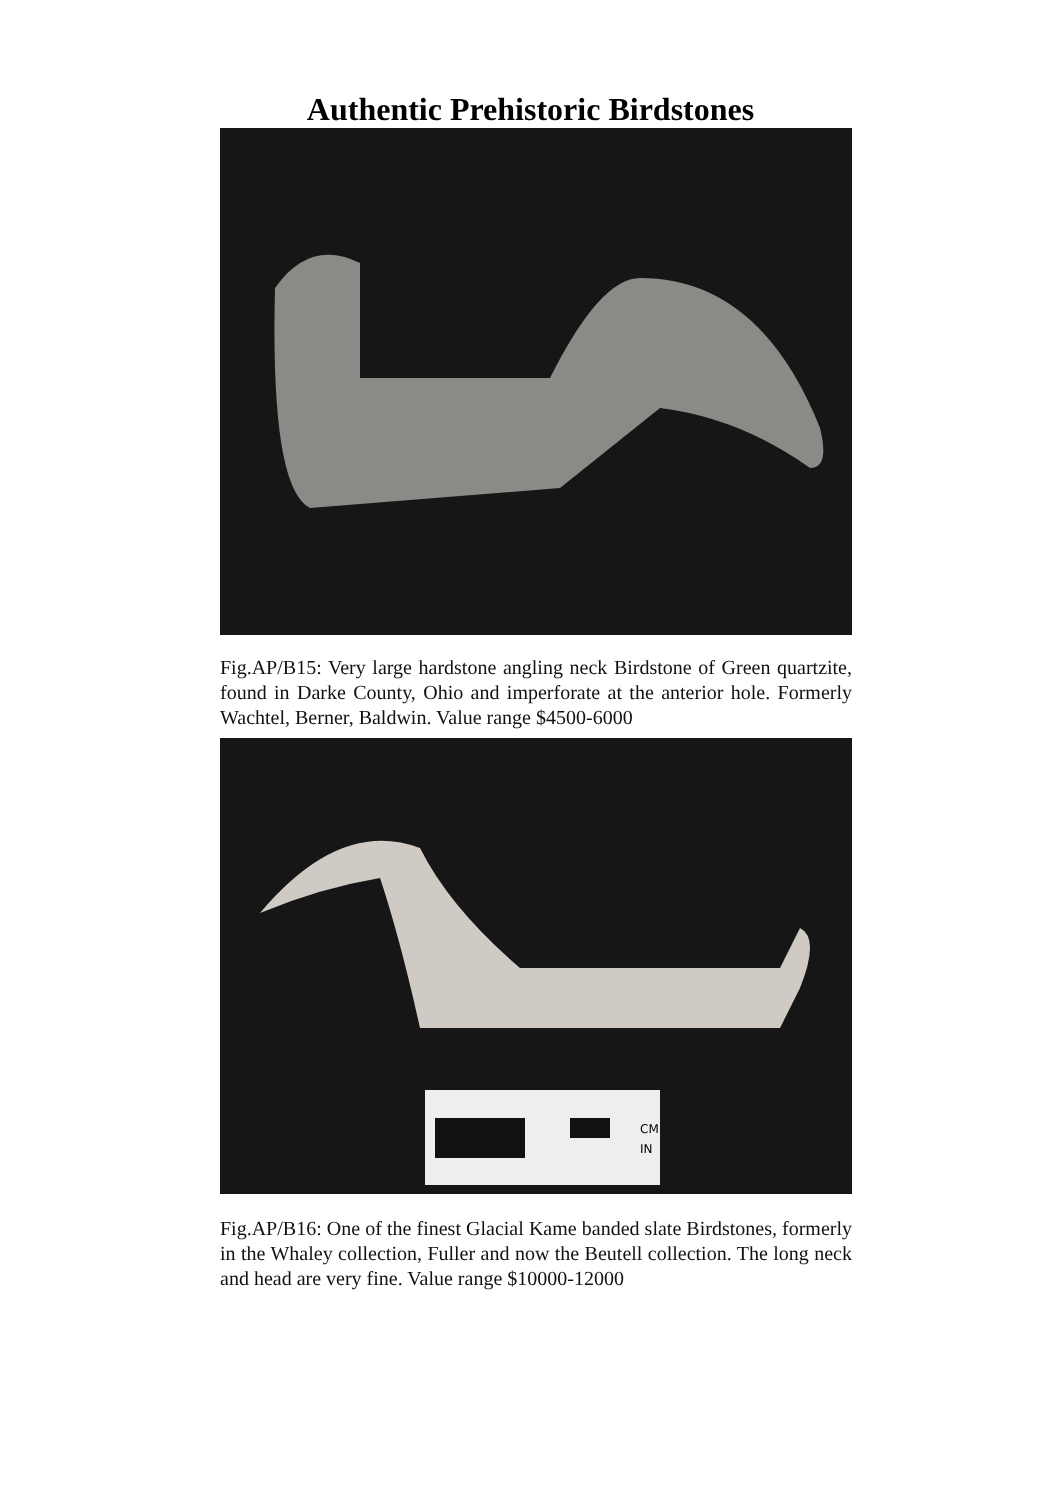Authentic Prehistoric Birdstones
Fig.AP/B15: Very large hardstone angling neck Birdstone of Green quartzite, found in Darke County, Ohio and imperforate at the anterior hole. Formerly Wachtel, Berner, Baldwin. Value range $4500-6000
CM
IN
Fig.AP/B16: One of the finest Glacial Kame banded slate Birdstones, formerly in the Whaley collection, Fuller and now the Beutell collection. The long neck and head are very fine. Value range $10000-12000